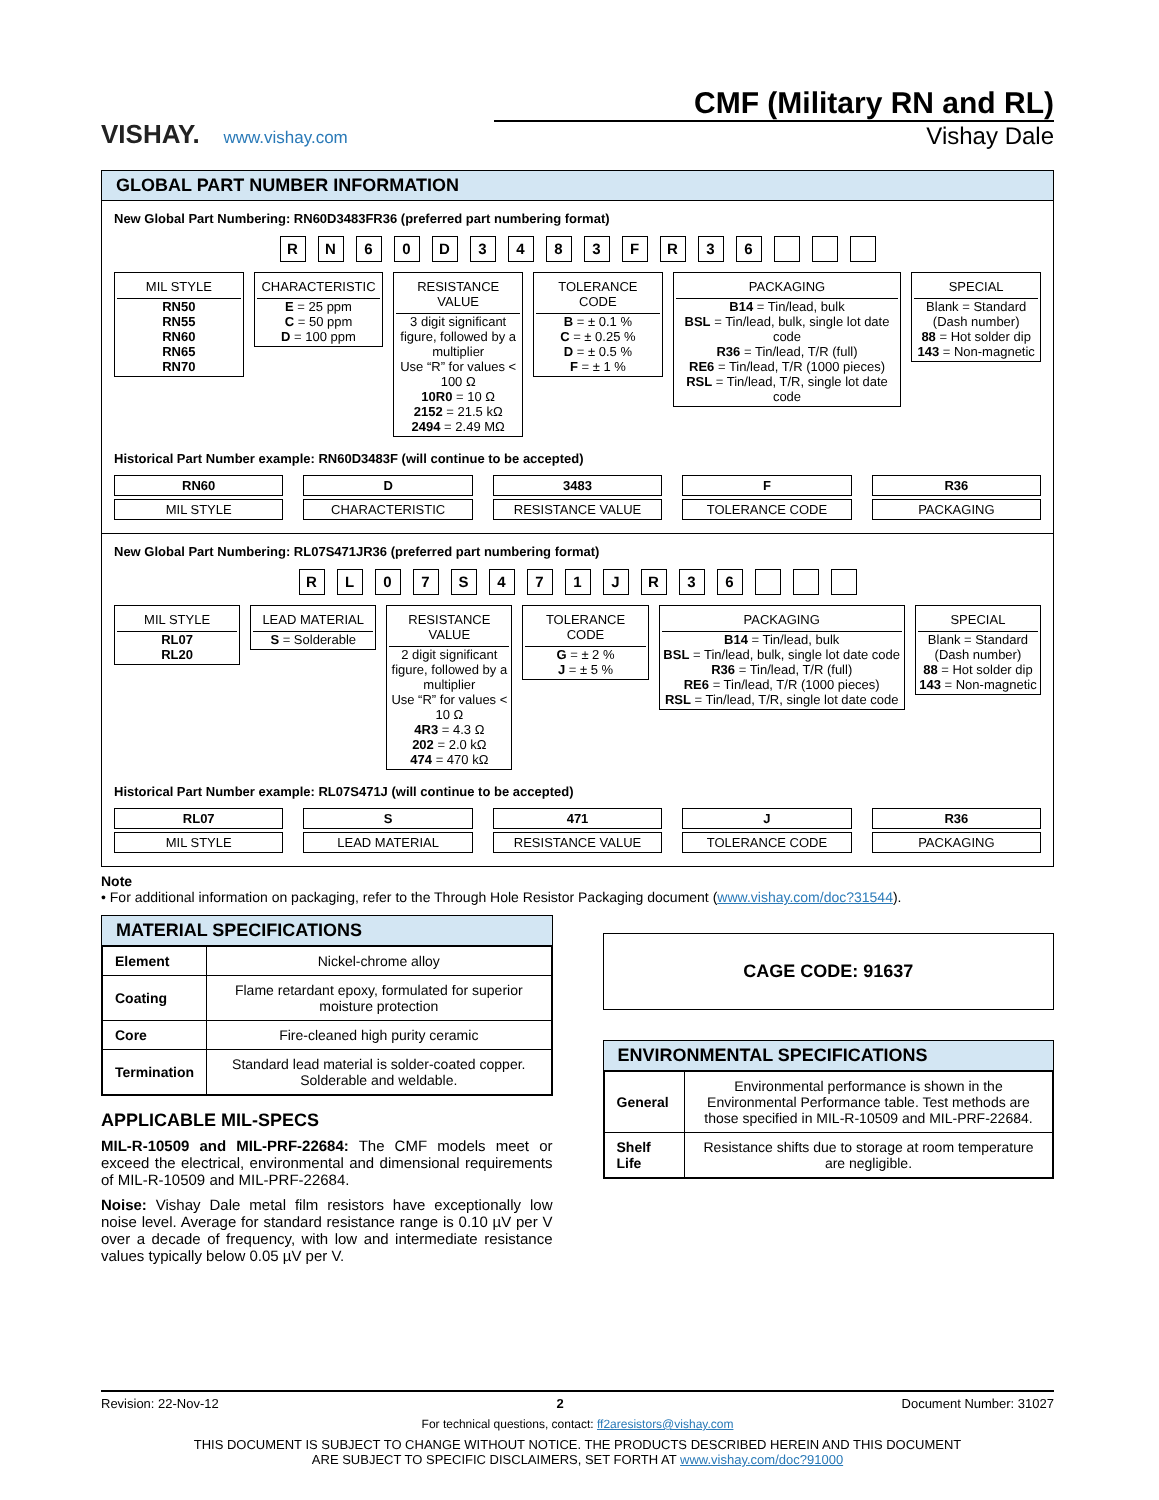VISHAY. www.vishay.com
CMF (Military RN and RL)
Vishay Dale
GLOBAL PART NUMBER INFORMATION
New Global Part Numbering: RN60D3483FR36 (preferred part numbering format)
RN 60 D 3483 FR 36
MIL STYLE
RN50
RN55
RN60
RN65
RN70
CHARACTERISTIC
E = 25 ppm
C = 50 ppm
D = 100 ppm
RESISTANCE VALUE
3 digit significant figure, followed by a multiplier
Use “R” for values < 100 Ω
10R0 = 10 Ω
2152 = 21.5 kΩ
2494 = 2.49 MΩ
TOLERANCE CODE
B = ± 0.1 %
C = ± 0.25 %
D = ± 0.5 %
F = ± 1 %
PACKAGING
B14 = Tin/lead, bulk
BSL = Tin/lead, bulk, single lot date code
R36 = Tin/lead, T/R (full)
RE6 = Tin/lead, T/R (1000 pieces)
RSL = Tin/lead, T/R, single lot date code
SPECIAL
Blank = Standard (Dash number)
88 = Hot solder dip
143 = Non-magnetic
Historical Part Number example: RN60D3483F (will continue to be accepted)
RN60
MIL STYLE
D
CHARACTERISTIC
3483
RESISTANCE VALUE
F
TOLERANCE CODE
R36
PACKAGING
New Global Part Numbering: RL07S471JR36 (preferred part numbering format)
RL 07 S 471 JR 36
MIL STYLE
RL07
RL20
LEAD MATERIAL
S = Solderable
RESISTANCE VALUE
2 digit significant figure, followed by a multiplier
Use “R” for values < 10 Ω
4R3 = 4.3 Ω
202 = 2.0 kΩ
474 = 470 kΩ
TOLERANCE CODE
G = ± 2 %
J = ± 5 %
PACKAGING
B14 = Tin/lead, bulk
BSL = Tin/lead, bulk, single lot date code
R36 = Tin/lead, T/R (full)
RE6 = Tin/lead, T/R (1000 pieces)
RSL = Tin/lead, T/R, single lot date code
SPECIAL
Blank = Standard (Dash number)
88 = Hot solder dip
143 = Non-magnetic
Historical Part Number example: RL07S471J (will continue to be accepted)
RL07
MIL STYLE
S
LEAD MATERIAL
471
RESISTANCE VALUE
J
TOLERANCE CODE
R36
PACKAGING
Note
• For additional information on packaging, refer to the Through Hole Resistor Packaging document (www.vishay.com/doc?31544).
MATERIAL SPECIFICATIONS
| Element | Nickel-chrome alloy |
| Coating | Flame retardant epoxy, formulated for superior moisture protection |
| Core | Fire-cleaned high purity ceramic |
| Termination | Standard lead material is solder-coated copper. Solderable and weldable. |
APPLICABLE MIL-SPECS
MIL-R-10509 and MIL-PRF-22684: The CMF models meet or exceed the electrical, environmental and dimensional requirements of MIL-R-10509 and MIL-PRF-22684.
Noise: Vishay Dale metal film resistors have exceptionally low noise level. Average for standard resistance range is 0.10 µV per V over a decade of frequency, with low and intermediate resistance values typically below 0.05 µV per V.
CAGE CODE: 91637
ENVIRONMENTAL SPECIFICATIONS
| General | Environmental performance is shown in the Environmental Performance table. Test methods are those specified in MIL-R-10509 and MIL-PRF-22684. |
| Shelf Life | Resistance shifts due to storage at room temperature are negligible. |
Revision: 22-Nov-12 2 Document Number: 31027
For technical questions, contact: ff2aresistors@vishay.com
THIS DOCUMENT IS SUBJECT TO CHANGE WITHOUT NOTICE. THE PRODUCTS DESCRIBED HEREIN AND THIS DOCUMENT
ARE SUBJECT TO SPECIFIC DISCLAIMERS, SET FORTH AT www.vishay.com/doc?91000